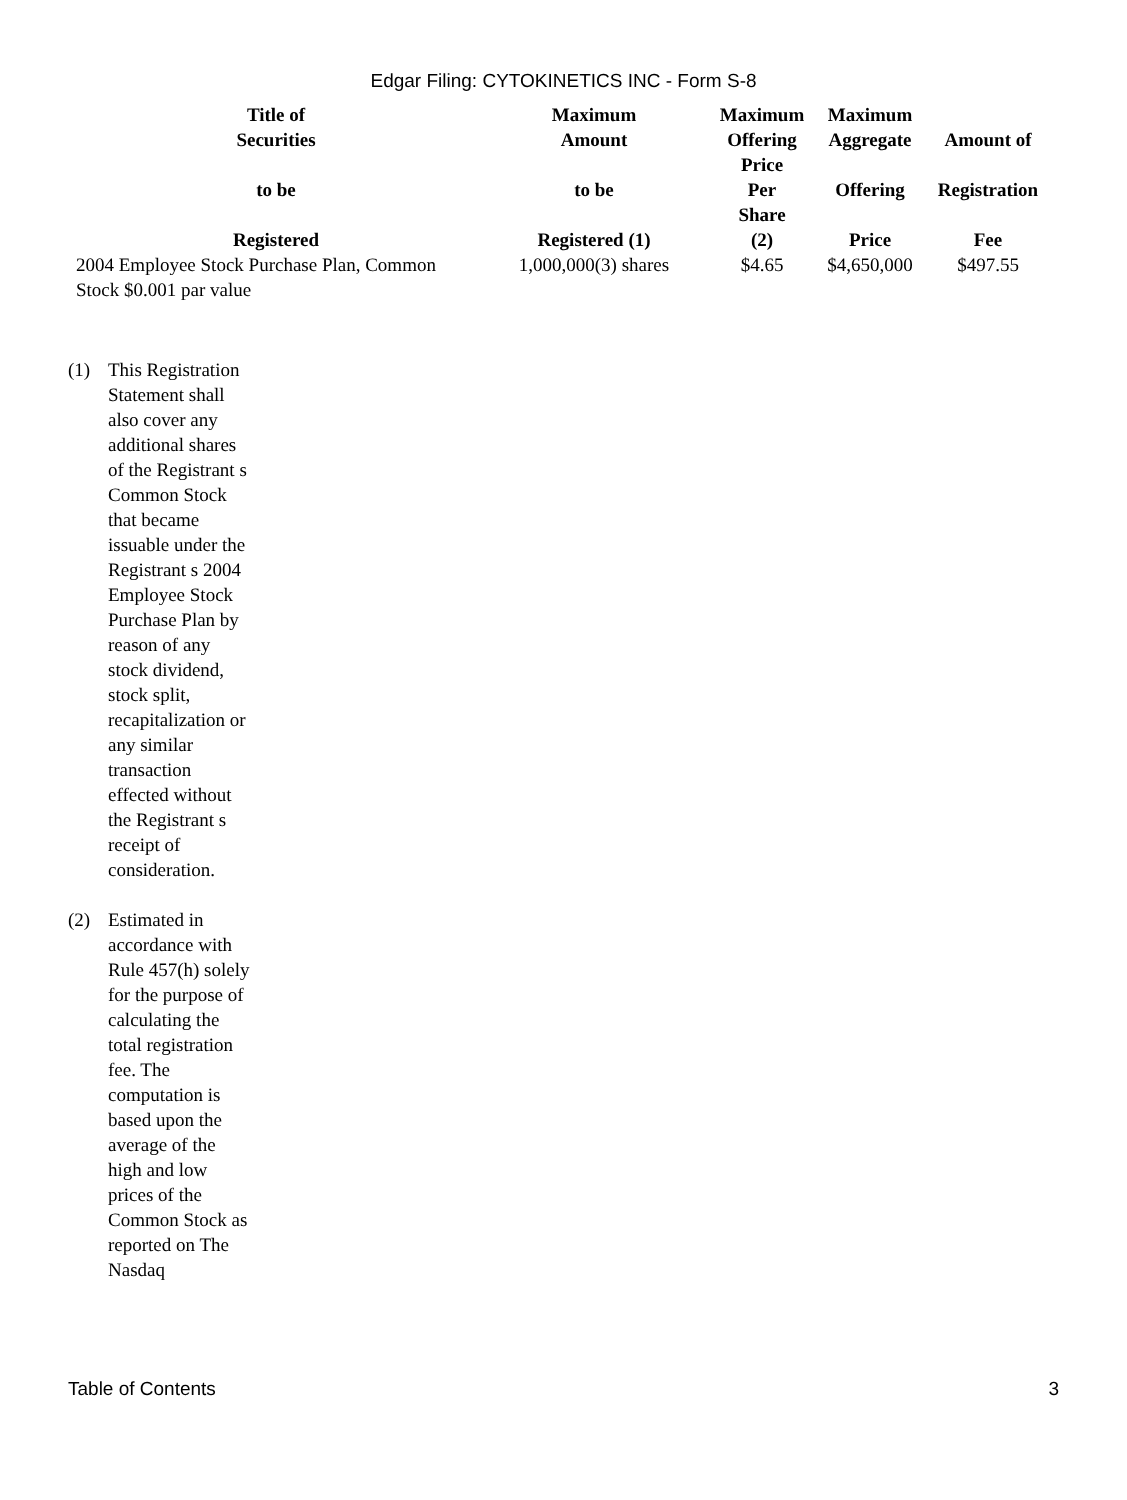Edgar Filing: CYTOKINETICS INC - Form S-8
| Title of Securities to be Registered | Maximum Amount to be Registered (1) | Maximum Offering Price Per Share (2) | Maximum Aggregate Offering Price | Amount of Registration Fee |
| --- | --- | --- | --- | --- |
| 2004 Employee Stock Purchase Plan, Common Stock $0.001 par value | 1,000,000(3) shares | $4.65 | $4,650,000 | $497.55 |
(1) This Registration Statement shall also cover any additional shares of the Registrant s Common Stock that became issuable under the Registrant s 2004 Employee Stock Purchase Plan by reason of any stock dividend, stock split, recapitalization or any similar transaction effected without the Registrant s receipt of consideration.
(2) Estimated in accordance with Rule 457(h) solely for the purpose of calculating the total registration fee. The computation is based upon the average of the high and low prices of the Common Stock as reported on The Nasdaq
Table of Contents 3